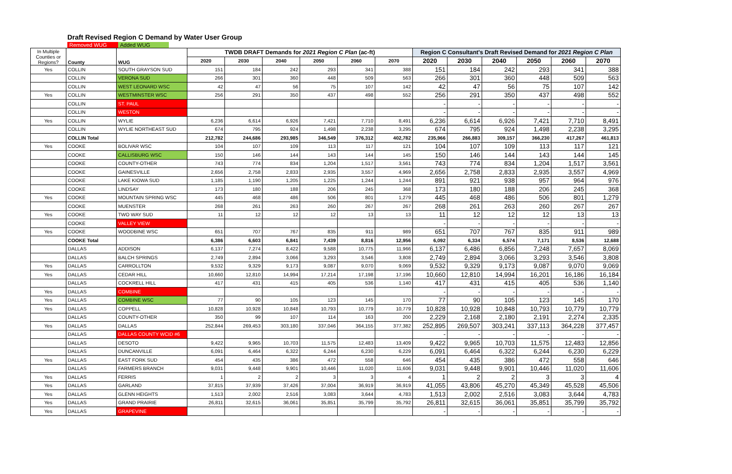Draft Revised Region C Demand by Water User Group
Removed WUG Added WUG
| In Multiple Counties or Regions? | County | WUG | TWDB DRAFT Demands for 2021 Region C Plan (ac-ft) | | | | | | Region C Consultant's Draft Revised Demand for 2021 Region C Plan | | | | | |
| --- | --- | --- | --- | --- | --- | --- | --- | --- | --- | --- | --- | --- | --- | --- |
| | | | 2020 | 2030 | 2040 | 2050 | 2060 | 2070 | 2020 | 2030 | 2040 | 2050 | 2060 | 2070 |
| Yes | COLLIN | SOUTH GRAYSON SUD | 151 | 184 | 242 | 293 | 341 | 388 | 151 | 184 | 242 | 293 | 341 | 388 |
| | COLLIN | VERONA SUD | 266 | 301 | 360 | 448 | 509 | 563 | 266 | 301 | 360 | 448 | 509 | 563 |
| | COLLIN | WEST LEONARD WSC | 42 | 47 | 56 | 75 | 107 | 142 | 42 | 47 | 56 | 75 | 107 | 142 |
| Yes | COLLIN | WESTMINSTER WSC | 256 | 291 | 350 | 437 | 498 | 552 | 256 | 291 | 350 | 437 | 498 | 552 |
| | COLLIN | ST. PAUL | | | | | | | - | - | - | - | - | - |
| | COLLIN | WESTON | | | | | | | - | - | - | - | - | - |
| Yes | COLLIN | WYLIE | 6,236 | 6,614 | 6,926 | 7,421 | 7,710 | 8,491 | 6,236 | 6,614 | 6,926 | 7,421 | 7,710 | 8,491 |
| | COLLIN | WYLIE NORTHEAST SUD | 674 | 795 | 924 | 1,498 | 2,238 | 3,295 | 674 | 795 | 924 | 1,498 | 2,238 | 3,295 |
| | COLLIN Total | | 212,782 | 244,686 | 293,985 | 346,549 | 376,312 | 402,782 | 235,966 | 266,883 | 309,157 | 366,230 | 417,267 | 461,813 |
| Yes | COOKE | BOLIVAR WSC | 104 | 107 | 109 | 113 | 117 | 121 | 104 | 107 | 109 | 113 | 117 | 121 |
| | COOKE | CALLISBURG WSC | 150 | 146 | 144 | 143 | 144 | 145 | 150 | 146 | 144 | 143 | 144 | 145 |
| | COOKE | COUNTY-OTHER | 743 | 774 | 834 | 1,204 | 1,517 | 3,561 | 743 | 774 | 834 | 1,204 | 1,517 | 3,561 |
| | COOKE | GAINESVILLE | 2,656 | 2,758 | 2,833 | 2,935 | 3,557 | 4,969 | 2,656 | 2,758 | 2,833 | 2,935 | 3,557 | 4,969 |
| | COOKE | LAKE KIOWA SUD | 1,185 | 1,190 | 1,205 | 1,225 | 1,244 | 1,244 | 891 | 921 | 938 | 957 | 964 | 976 |
| | COOKE | LINDSAY | 173 | 180 | 188 | 206 | 245 | 368 | 173 | 180 | 188 | 206 | 245 | 368 |
| Yes | COOKE | MOUNTAIN SPRING WSC | 445 | 468 | 486 | 506 | 801 | 1,279 | 445 | 468 | 486 | 506 | 801 | 1,279 |
| | COOKE | MUENSTER | 268 | 261 | 263 | 260 | 267 | 267 | 268 | 261 | 263 | 260 | 267 | 267 |
| Yes | COOKE | TWO WAY SUD | 11 | 12 | 12 | 12 | 13 | 13 | 11 | 12 | 12 | 12 | 13 | 13 |
| | COOKE | VALLEY VIEW | | | | | | | - | - | - | - | - | - |
| Yes | COOKE | WOODBINE WSC | 651 | 707 | 767 | 835 | 911 | 989 | 651 | 707 | 767 | 835 | 911 | 989 |
| | COOKE Total | | 6,386 | 6,603 | 6,841 | 7,439 | 8,816 | 12,956 | 6,092 | 6,334 | 6,574 | 7,171 | 8,536 | 12,688 |
| | DALLAS | ADDISON | 6,137 | 7,274 | 8,422 | 9,588 | 10,775 | 11,966 | 6,137 | 6,486 | 6,856 | 7,248 | 7,657 | 8,069 |
| | DALLAS | BALCH SPRINGS | 2,749 | 2,894 | 3,066 | 3,293 | 3,546 | 3,808 | 2,749 | 2,894 | 3,066 | 3,293 | 3,546 | 3,808 |
| Yes | DALLAS | CARROLLTON | 9,532 | 9,329 | 9,173 | 9,087 | 9,070 | 9,069 | 9,532 | 9,329 | 9,173 | 9,087 | 9,070 | 9,069 |
| Yes | DALLAS | CEDAR HILL | 10,660 | 12,810 | 14,994 | 17,214 | 17,198 | 17,196 | 10,660 | 12,810 | 14,994 | 16,201 | 16,186 | 16,184 |
| | DALLAS | COCKRELL HILL | 417 | 431 | 415 | 405 | 536 | 1,140 | 417 | 431 | 415 | 405 | 536 | 1,140 |
| Yes | DALLAS | COMBINE | | | | | | | - | - | - | - | - | - |
| Yes | DALLAS | COMBINE WSC | 77 | 90 | 105 | 123 | 145 | 170 | 77 | 90 | 105 | 123 | 145 | 170 |
| Yes | DALLAS | COPPELL | 10,828 | 10,928 | 10,848 | 10,793 | 10,779 | 10,779 | 10,828 | 10,928 | 10,848 | 10,793 | 10,779 | 10,779 |
| | DALLAS | COUNTY-OTHER | 350 | 99 | 107 | 114 | 163 | 200 | 2,229 | 2,168 | 2,180 | 2,191 | 2,274 | 2,335 |
| Yes | DALLAS | DALLAS | 252,844 | 269,453 | 303,180 | 337,046 | 364,155 | 377,382 | 252,895 | 269,507 | 303,241 | 337,113 | 364,228 | 377,457 |
| | DALLAS | DALLAS COUNTY WCID #6 | | | | | | | - | - | - | - | - | - |
| | DALLAS | DESOTO | 9,422 | 9,965 | 10,703 | 11,575 | 12,483 | 13,409 | 9,422 | 9,965 | 10,703 | 11,575 | 12,483 | 12,856 |
| | DALLAS | DUNCANVILLE | 6,091 | 6,464 | 6,322 | 6,244 | 6,230 | 6,229 | 6,091 | 6,464 | 6,322 | 6,244 | 6,230 | 6,229 |
| Yes | DALLAS | EAST FORK SUD | 454 | 435 | 386 | 472 | 558 | 646 | 454 | 435 | 386 | 472 | 558 | 646 |
| | DALLAS | FARMERS BRANCH | 9,031 | 9,448 | 9,901 | 10,446 | 11,020 | 11,606 | 9,031 | 9,448 | 9,901 | 10,446 | 11,020 | 11,606 |
| Yes | DALLAS | FERRIS | 1 | 2 | 2 | 3 | 3 | 4 | 1 | 2 | 2 | 3 | 3 | 4 |
| Yes | DALLAS | GARLAND | 37,815 | 37,939 | 37,426 | 37,004 | 36,919 | 36,919 | 41,055 | 43,806 | 45,270 | 45,349 | 45,528 | 45,506 |
| Yes | DALLAS | GLENN HEIGHTS | 1,513 | 2,002 | 2,516 | 3,083 | 3,644 | 4,783 | 1,513 | 2,002 | 2,516 | 3,083 | 3,644 | 4,783 |
| Yes | DALLAS | GRAND PRAIRIE | 26,811 | 32,615 | 36,061 | 35,851 | 35,799 | 35,792 | 26,811 | 32,615 | 36,061 | 35,851 | 35,799 | 35,792 |
| Yes | DALLAS | GRAPEVINE | | | | | | | - | - | - | - | - | - |